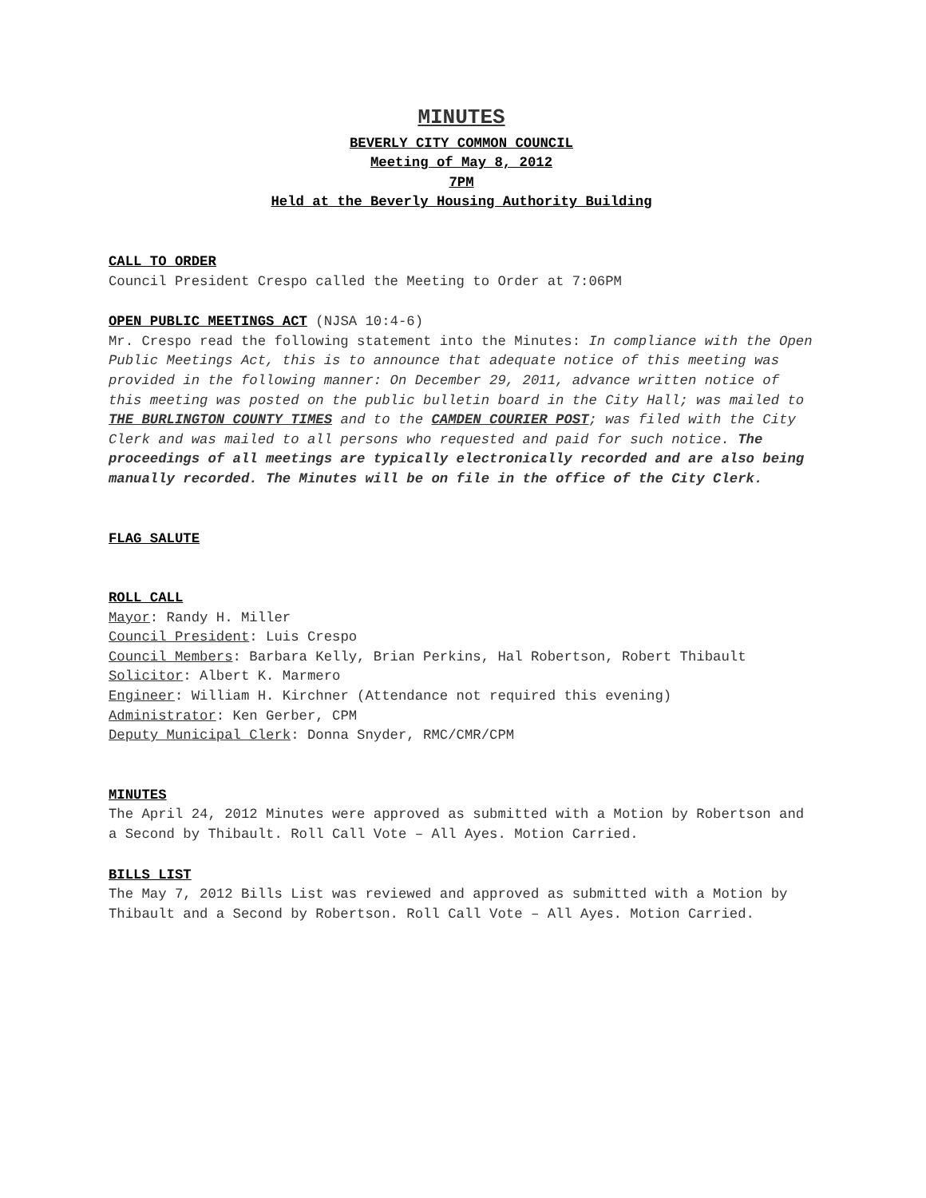MINUTES
BEVERLY CITY COMMON COUNCIL
Meeting of May 8, 2012
7PM
Held at the Beverly Housing Authority Building
CALL TO ORDER
Council President Crespo called the Meeting to Order at 7:06PM
OPEN PUBLIC MEETINGS ACT (NJSA 10:4-6)
Mr. Crespo read the following statement into the Minutes: In compliance with the Open Public Meetings Act, this is to announce that adequate notice of this meeting was provided in the following manner: On December 29, 2011, advance written notice of this meeting was posted on the public bulletin board in the City Hall; was mailed to THE BURLINGTON COUNTY TIMES and to the CAMDEN COURIER POST; was filed with the City Clerk and was mailed to all persons who requested and paid for such notice. The proceedings of all meetings are typically electronically recorded and are also being manually recorded. The Minutes will be on file in the office of the City Clerk.
FLAG SALUTE
ROLL CALL
Mayor: Randy H. Miller
Council President: Luis Crespo
Council Members: Barbara Kelly, Brian Perkins, Hal Robertson, Robert Thibault
Solicitor: Albert K. Marmero
Engineer: William H. Kirchner (Attendance not required this evening)
Administrator: Ken Gerber, CPM
Deputy Municipal Clerk: Donna Snyder, RMC/CMR/CPM
MINUTES
The April 24, 2012 Minutes were approved as submitted with a Motion by Robertson and a Second by Thibault. Roll Call Vote – All Ayes. Motion Carried.
BILLS LIST
The May 7, 2012 Bills List was reviewed and approved as submitted with a Motion by Thibault and a Second by Robertson. Roll Call Vote – All Ayes. Motion Carried.